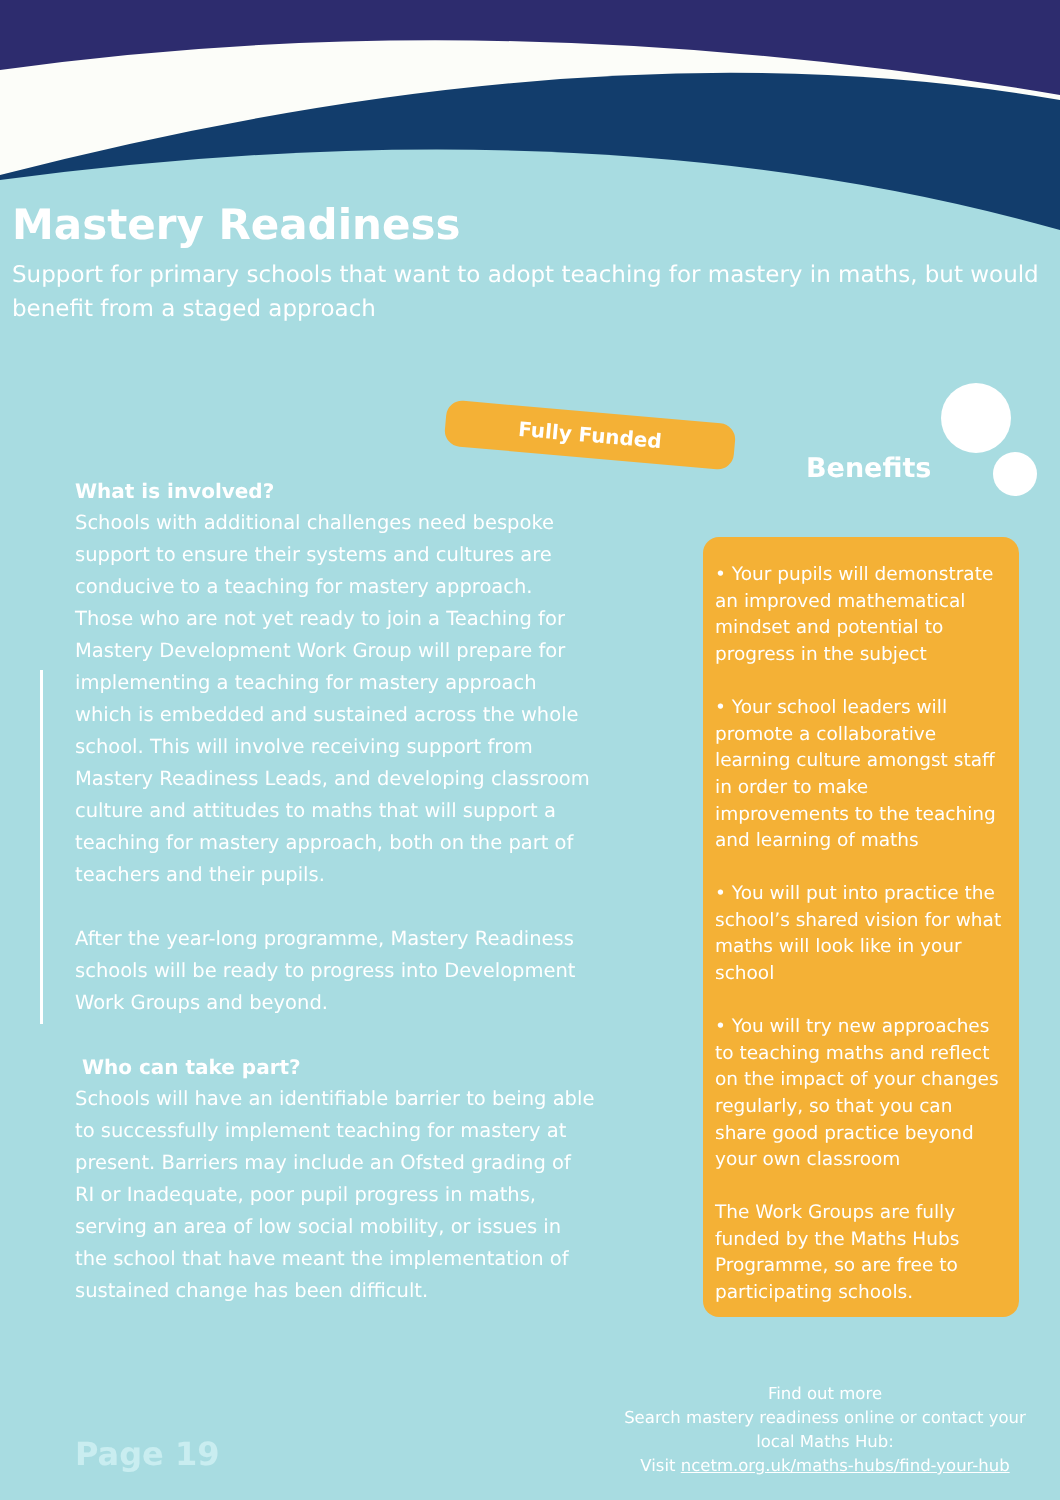Mastery Readiness
Support for primary schools that want to adopt teaching for mastery in maths, but would benefit from a staged approach
Fully Funded
Benefits
What is involved?
Schools with additional challenges need bespoke support to ensure their systems and cultures are conducive to a teaching for mastery approach. Those who are not yet ready to join a Teaching for Mastery Development Work Group will prepare for implementing a teaching for mastery approach which is embedded and sustained across the whole school. This will involve receiving support from Mastery Readiness Leads, and developing classroom culture and attitudes to maths that will support a teaching for mastery approach, both on the part of teachers and their pupils.
After the year-long programme, Mastery Readiness schools will be ready to progress into Development Work Groups and beyond.
Who can take part?
Schools will have an identifiable barrier to being able to successfully implement teaching for mastery at present. Barriers may include an Ofsted grading of RI or Inadequate, poor pupil progress in maths, serving an area of low social mobility, or issues in the school that have meant the implementation of sustained change has been difficult.
• Your pupils will demonstrate an improved mathematical mindset and potential to progress in the subject
• Your school leaders will promote a collaborative learning culture amongst staff in order to make improvements to the teaching and learning of maths
• You will put into practice the school’s shared vision for what maths will look like in your school
• You will try new approaches to teaching maths and reflect on the impact of your changes regularly, so that you can share good practice beyond your own classroom
The Work Groups are fully funded by the Maths Hubs Programme, so are free to participating schools.
Find out more
Search mastery readiness online or contact your local Maths Hub:
Visit ncetm.org.uk/maths-hubs/find-your-hub
Page 19